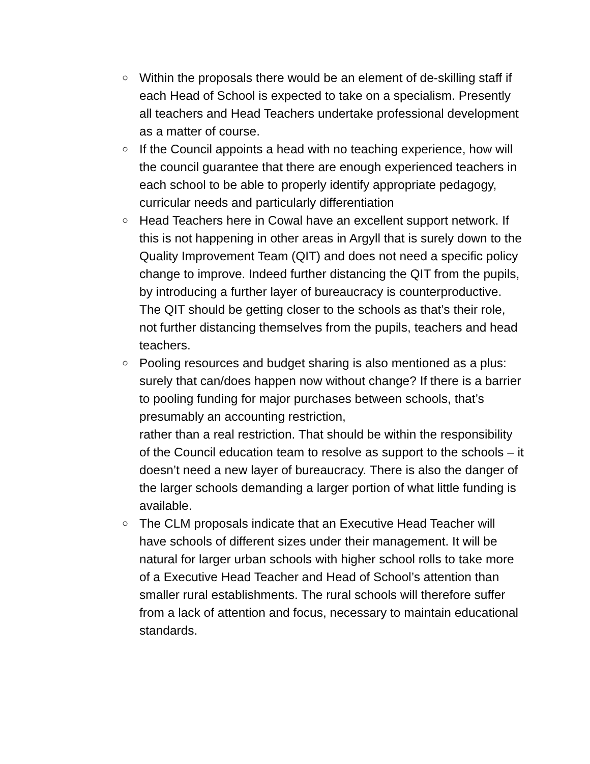○
Within the proposals there would be an element of de-skilling staff if each Head of School is expected to take on a specialism. Presently all teachers and Head Teachers undertake professional development as a matter of course.
○
If the Council appoints a head with no teaching experience, how will the council guarantee that there are enough experienced teachers in each school to be able to properly identify appropriate pedagogy, curricular needs and particularly differentiation
○
Head Teachers here in Cowal have an excellent support network. If this is not happening in other areas in Argyll that is surely down to the Quality Improvement Team (QIT) and does not need a specific policy change to improve. Indeed further distancing the QIT from the pupils, by introducing a further layer of bureaucracy is counterproductive. The QIT should be getting closer to the schools as that’s their role, not further distancing themselves from the pupils, teachers and head teachers.
○
Pooling resources and budget sharing is also mentioned as a plus: surely that can/does happen now without change? If there is a barrier to pooling funding for major purchases between schools, that’s presumably an accounting restriction,
rather than a real restriction. That should be within the responsibility of the Council education team to resolve as support to the schools – it doesn’t need a new layer of bureaucracy. There is also the danger of the larger schools demanding a larger portion of what little funding is available.
○
The CLM proposals indicate that an Executive Head Teacher will have schools of different sizes under their management. It will be natural for larger urban schools with higher school rolls to take more of a Executive Head Teacher and Head of School’s attention than smaller rural establishments. The rural schools will therefore suffer from a lack of attention and focus, necessary to maintain educational standards.